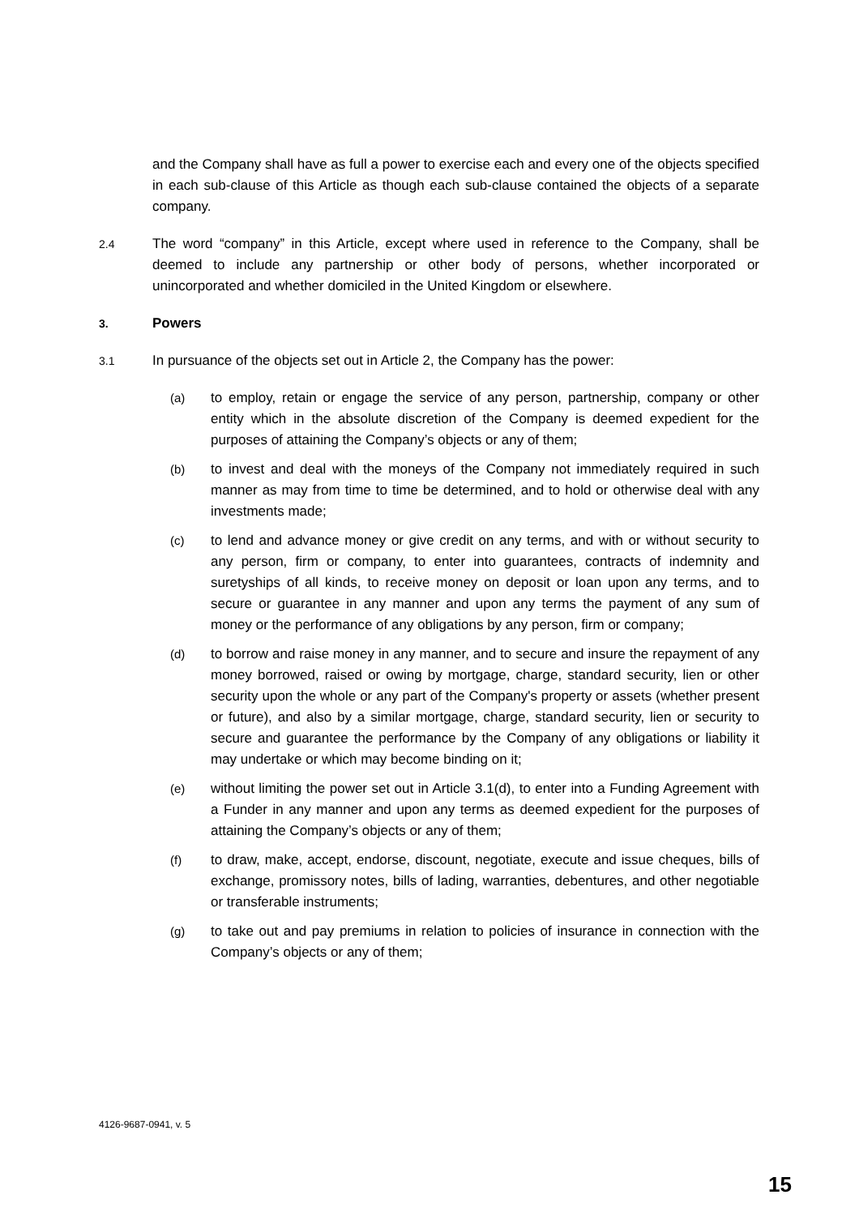and the Company shall have as full a power to exercise each and every one of the objects specified in each sub-clause of this Article as though each sub-clause contained the objects of a separate company.
2.4
The word “company” in this Article, except where used in reference to the Company, shall be deemed to include any partnership or other body of persons, whether incorporated or unincorporated and whether domiciled in the United Kingdom or elsewhere.
3.
Powers
3.1
In pursuance of the objects set out in Article 2, the Company has the power:
(a) to employ, retain or engage the service of any person, partnership, company or other entity which in the absolute discretion of the Company is deemed expedient for the purposes of attaining the Company’s objects or any of them;
(b) to invest and deal with the moneys of the Company not immediately required in such manner as may from time to time be determined, and to hold or otherwise deal with any investments made;
(c) to lend and advance money or give credit on any terms, and with or without security to any person, firm or company, to enter into guarantees, contracts of indemnity and suretyships of all kinds, to receive money on deposit or loan upon any terms, and to secure or guarantee in any manner and upon any terms the payment of any sum of money or the performance of any obligations by any person, firm or company;
(d) to borrow and raise money in any manner, and to secure and insure the repayment of any money borrowed, raised or owing by mortgage, charge, standard security, lien or other security upon the whole or any part of the Company's property or assets (whether present or future), and also by a similar mortgage, charge, standard security, lien or security to secure and guarantee the performance by the Company of any obligations or liability it may undertake or which may become binding on it;
(e) without limiting the power set out in Article 3.1(d), to enter into a Funding Agreement with a Funder in any manner and upon any terms as deemed expedient for the purposes of attaining the Company’s objects or any of them;
(f) to draw, make, accept, endorse, discount, negotiate, execute and issue cheques, bills of exchange, promissory notes, bills of lading, warranties, debentures, and other negotiable or transferable instruments;
(g) to take out and pay premiums in relation to policies of insurance in connection with the Company’s objects or any of them;
4126-9687-0941, v. 5
15